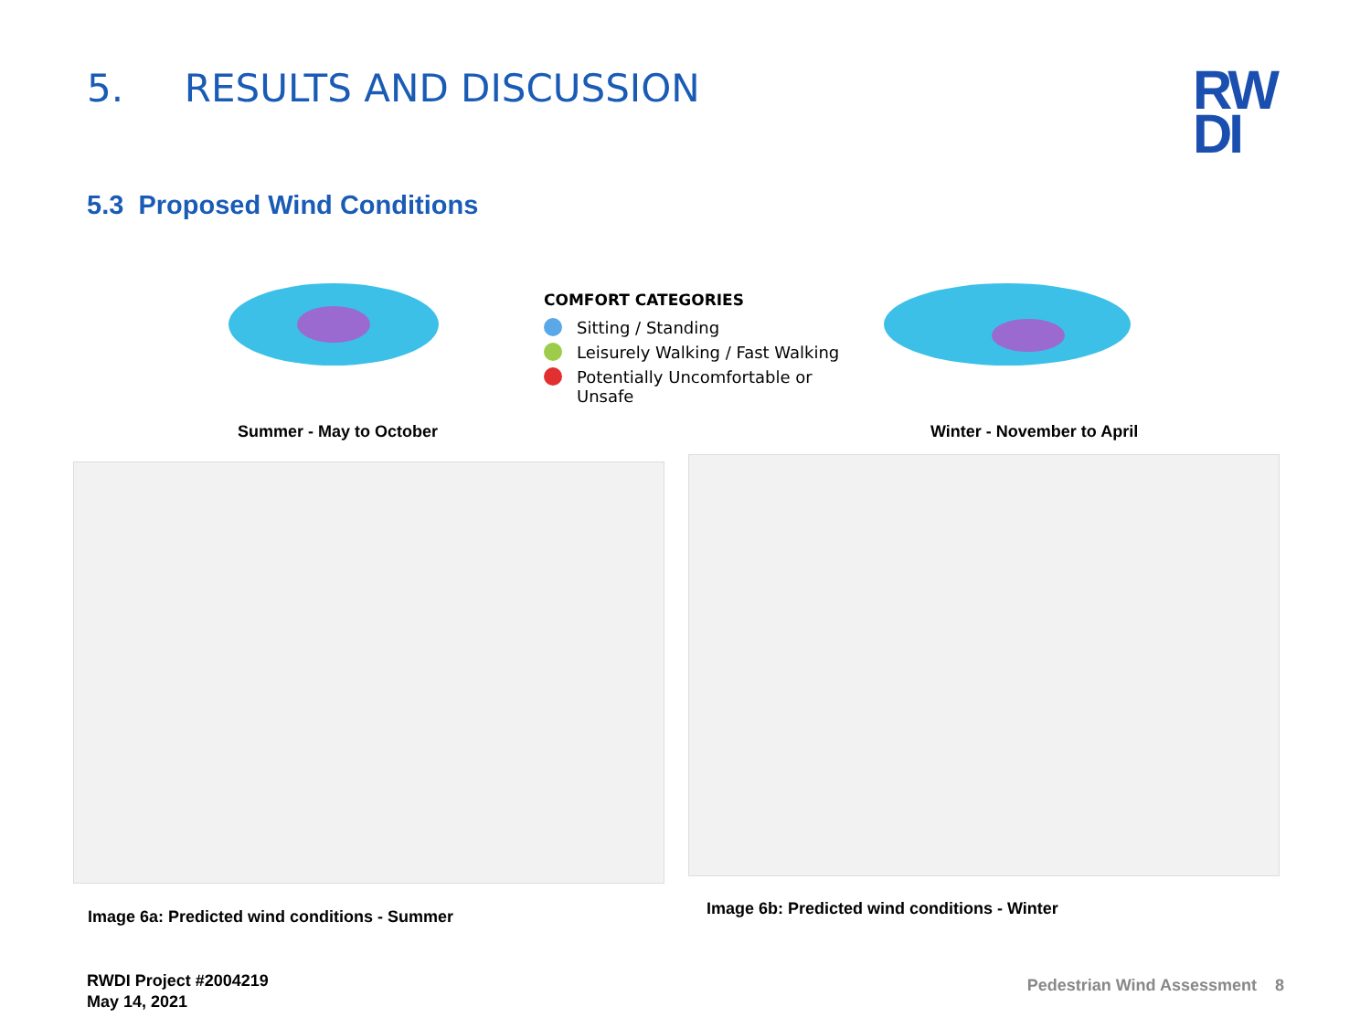5. RESULTS AND DISCUSSION
RW
DI
5.3 Proposed Wind Conditions
COMFORT CATEGORIES
Sitting / Standing
Leisurely Walking / Fast Walking
Potentially Uncomfortable or
Unsafe
Summer - May to October Winter - November to April
Image 6a: Predicted wind conditions - Summer
Image 6b: Predicted wind conditions - Winter
RWDI Project #2004219
May 14, 2021
Pedestrian Wind Assessment 8